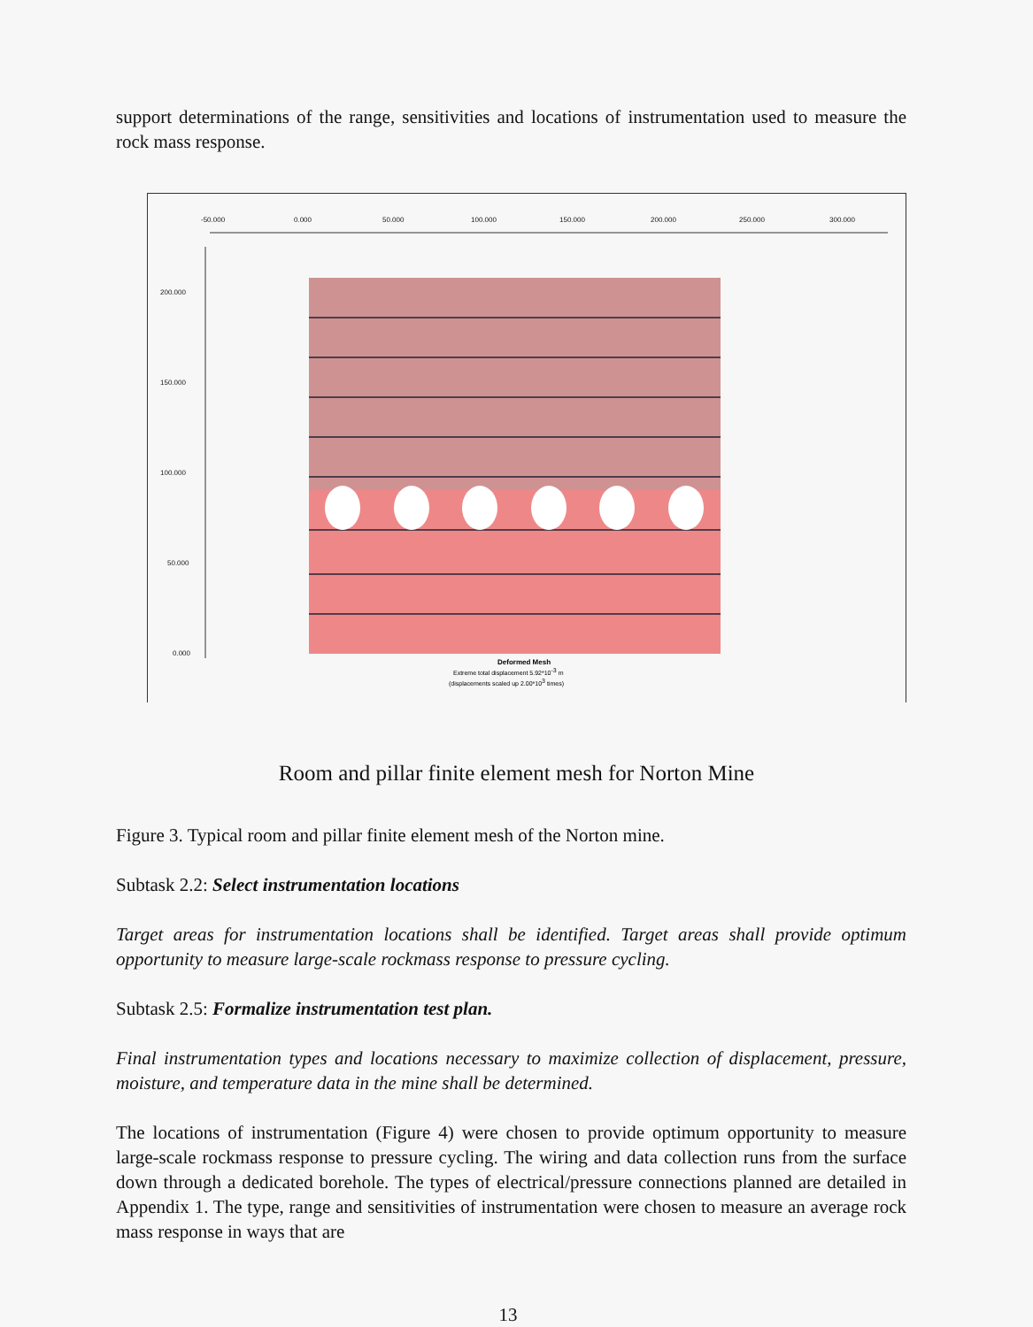support determinations of the range, sensitivities and locations of instrumentation used to measure the rock mass response.
-50.000
0.000
50.000
100.000
150.000
200.000
250.000
300.000
200.000
150.000
100.000
50.000
0.000
Deformed Mesh
Extreme total displacement 5.92*10-3 m
(displacements scaled up 2.00*103 times)
Room and pillar finite element mesh for Norton Mine
Figure 3. Typical room and pillar finite element mesh of the Norton mine.
Subtask 2.2: Select instrumentation locations
Target areas for instrumentation locations shall be identified. Target areas shall provide optimum opportunity to measure large-scale rockmass response to pressure cycling.
Subtask 2.5: Formalize instrumentation test plan.
Final instrumentation types and locations necessary to maximize collection of displacement, pressure, moisture, and temperature data in the mine shall be determined.
The locations of instrumentation (Figure 4) were chosen to provide optimum opportunity to measure large-scale rockmass response to pressure cycling. The wiring and data collection runs from the surface down through a dedicated borehole. The types of electrical/pressure connections planned are detailed in Appendix 1. The type, range and sensitivities of instrumentation were chosen to measure an average rock mass response in ways that are
13